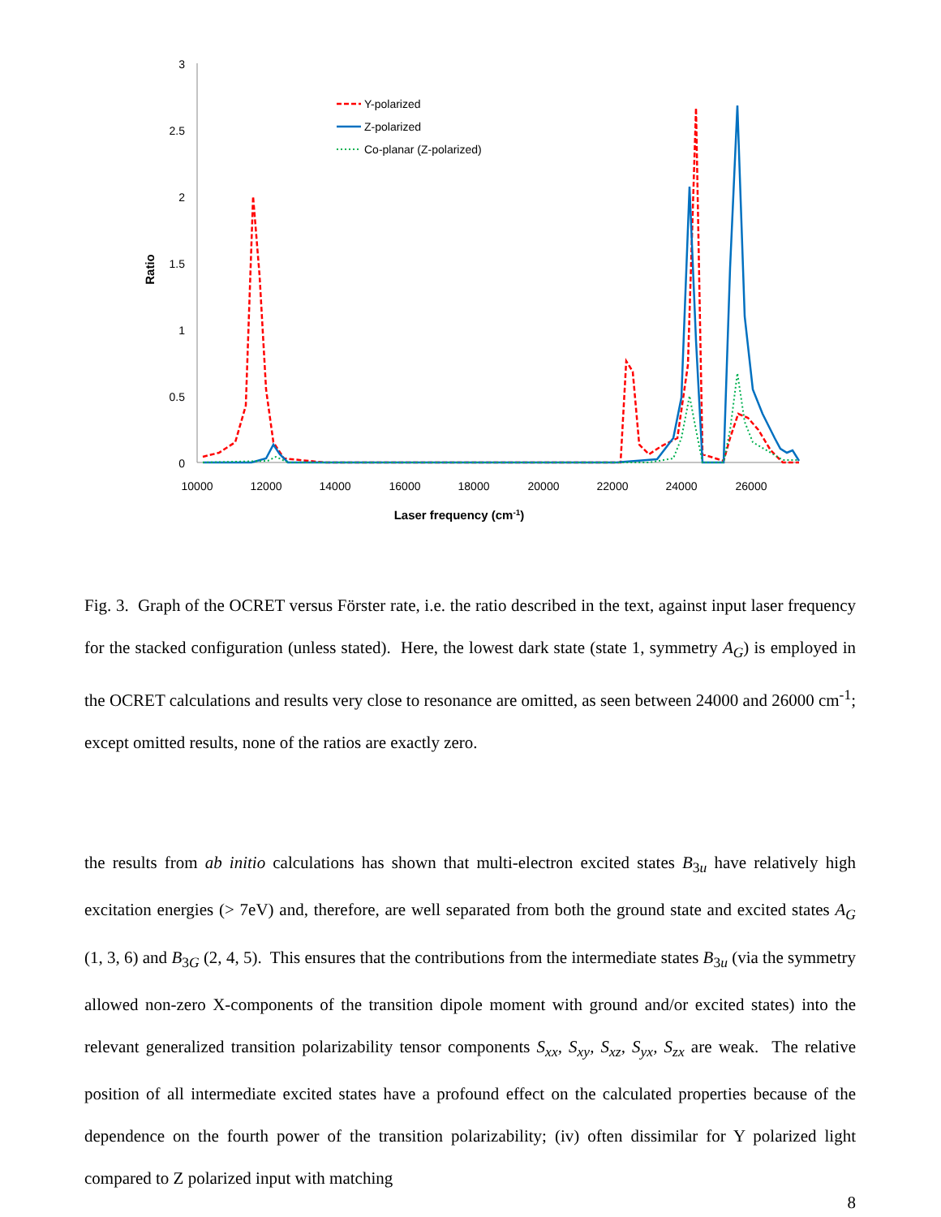3
2.5
2
1.5
1
0.5
0
10000
12000
14000
16000
18000
20000
22000
24000
26000
Laser frequency (cm-1)
Ratio
Y-polarized
Z-polarized
Co-planar (Z-polarized)
Fig. 3. Graph of the OCRET versus Förster rate, i.e. the ratio described in the text, against input laser frequency for the stacked configuration (unless stated). Here, the lowest dark state (state 1, symmetry A<sub>G</sub>) is employed in the OCRET calculations and results very close to resonance are omitted, as seen between 24000 and 26000 cm<sup>-1</sup>; except omitted results, none of the ratios are exactly zero.
the results from ab initio calculations has shown that multi-electron excited states B<sub>3u</sub> have relatively high excitation energies (> 7eV) and, therefore, are well separated from both the ground state and excited states A<sub>G</sub> (1, 3, 6) and B<sub>3G</sub> (2, 4, 5). This ensures that the contributions from the intermediate states B<sub>3u</sub> (via the symmetry allowed non-zero X-components of the transition dipole moment with ground and/or excited states) into the relevant generalized transition polarizability tensor components S<sub>xx</sub>, S<sub>xy</sub>, S<sub>xz</sub>, S<sub>yx</sub>, S<sub>zx</sub> are weak. The relative position of all intermediate excited states have a profound effect on the calculated properties because of the dependence on the fourth power of the transition polarizability; (iv) often dissimilar for Y polarized light compared to Z polarized input with matching
8